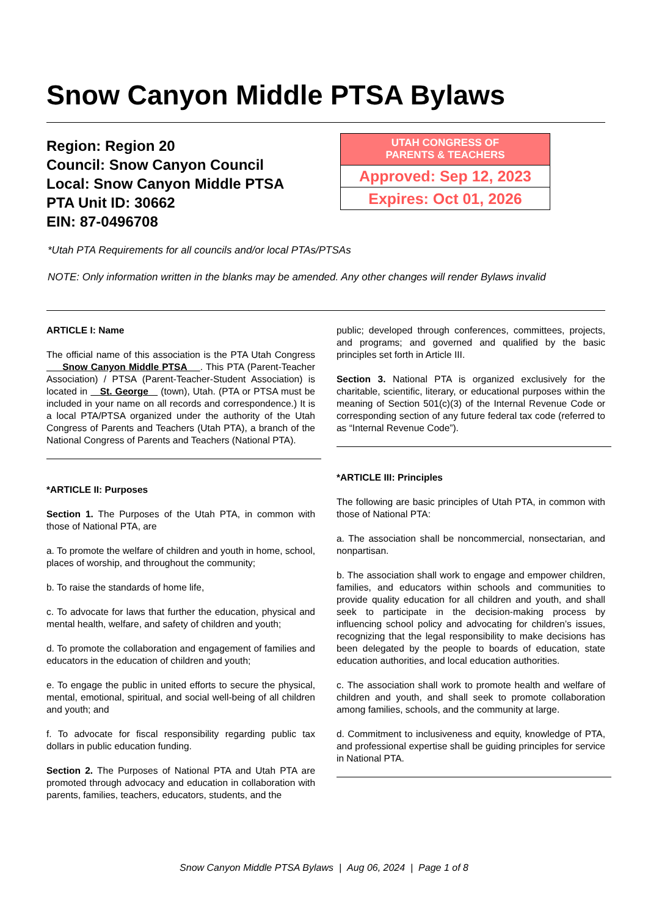Snow Canyon Middle PTSA Bylaws
Region: Region 20
Council: Snow Canyon Council
Local: Snow Canyon Middle PTSA
PTA Unit ID: 30662
EIN: 87-0496708
| UTAH CONGRESS OF PARENTS & TEACHERS |
| --- |
| Approved: Sep 12, 2023 |
| Expires: Oct 01, 2026 |
*Utah PTA Requirements for all councils and/or local PTAs/PTSAs
NOTE: Only information written in the blanks may be amended. Any other changes will render Bylaws invalid
ARTICLE I: Name
The official name of this association is the PTA Utah Congress Snow Canyon Middle PTSA . This PTA (Parent-Teacher Association) / PTSA (Parent-Teacher-Student Association) is located in St. George (town), Utah. (PTA or PTSA must be included in your name on all records and correspondence.) It is a local PTA/PTSA organized under the authority of the Utah Congress of Parents and Teachers (Utah PTA), a branch of the National Congress of Parents and Teachers (National PTA).
*ARTICLE II: Purposes
Section 1. The Purposes of the Utah PTA, in common with those of National PTA, are
a. To promote the welfare of children and youth in home, school, places of worship, and throughout the community;
b. To raise the standards of home life,
c. To advocate for laws that further the education, physical and mental health, welfare, and safety of children and youth;
d. To promote the collaboration and engagement of families and educators in the education of children and youth;
e. To engage the public in united efforts to secure the physical, mental, emotional, spiritual, and social well-being of all children and youth; and
f. To advocate for fiscal responsibility regarding public tax dollars in public education funding.
Section 2. The Purposes of National PTA and Utah PTA are promoted through advocacy and education in collaboration with parents, families, teachers, educators, students, and the
public; developed through conferences, committees, projects, and programs; and governed and qualified by the basic principles set forth in Article III.
Section 3. National PTA is organized exclusively for the charitable, scientific, literary, or educational purposes within the meaning of Section 501(c)(3) of the Internal Revenue Code or corresponding section of any future federal tax code (referred to as “Internal Revenue Code”).
*ARTICLE III: Principles
The following are basic principles of Utah PTA, in common with those of National PTA:
a. The association shall be noncommercial, nonsectarian, and nonpartisan.
b. The association shall work to engage and empower children, families, and educators within schools and communities to provide quality education for all children and youth, and shall seek to participate in the decision-making process by influencing school policy and advocating for children’s issues, recognizing that the legal responsibility to make decisions has been delegated by the people to boards of education, state education authorities, and local education authorities.
c. The association shall work to promote health and welfare of children and youth, and shall seek to promote collaboration among families, schools, and the community at large.
d. Commitment to inclusiveness and equity, knowledge of PTA, and professional expertise shall be guiding principles for service in National PTA.
Snow Canyon Middle PTSA Bylaws | Aug 06, 2024 | Page 1 of 8